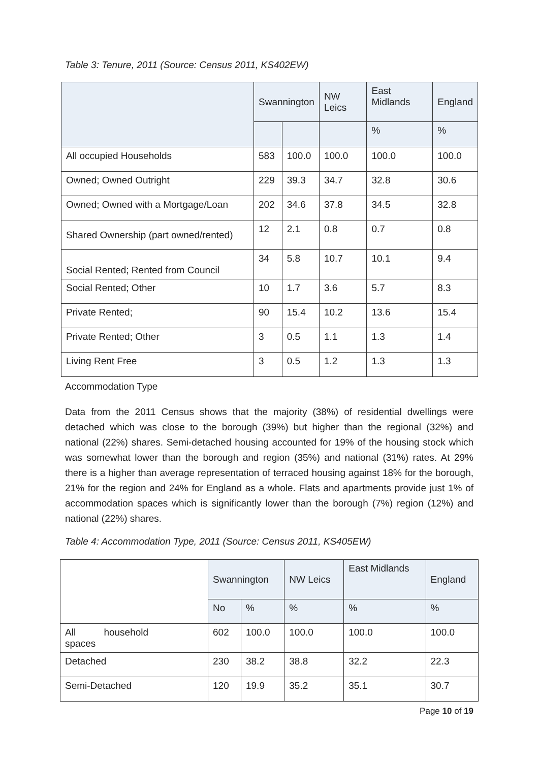Table 3: Tenure, 2011 (Source: Census 2011, KS402EW)
| | Swannington | | NW Leics | East Midlands | England |
| --- | --- | --- | --- | --- | --- |
| | | | | % | % |
| All occupied Households | 583 | 100.0 | 100.0 | 100.0 | 100.0 |
| Owned; Owned Outright | 229 | 39.3 | 34.7 | 32.8 | 30.6 |
| Owned; Owned with a Mortgage/Loan | 202 | 34.6 | 37.8 | 34.5 | 32.8 |
| Shared Ownership (part owned/rented) | 12 | 2.1 | 0.8 | 0.7 | 0.8 |
| Social Rented; Rented from Council | 34 | 5.8 | 10.7 | 10.1 | 9.4 |
| Social Rented; Other | 10 | 1.7 | 3.6 | 5.7 | 8.3 |
| Private Rented; | 90 | 15.4 | 10.2 | 13.6 | 15.4 |
| Private Rented; Other | 3 | 0.5 | 1.1 | 1.3 | 1.4 |
| Living Rent Free | 3 | 0.5 | 1.2 | 1.3 | 1.3 |
Accommodation Type
Data from the 2011 Census shows that the majority (38%) of residential dwellings were detached which was close to the borough (39%) but higher than the regional (32%) and national (22%) shares. Semi-detached housing accounted for 19% of the housing stock which was somewhat lower than the borough and region (35%) and national (31%) rates. At 29% there is a higher than average representation of terraced housing against 18% for the borough, 21% for the region and 24% for England as a whole. Flats and apartments provide just 1% of accommodation spaces which is significantly lower than the borough (7%) region (12%) and national (22%) shares.
Table 4: Accommodation Type, 2011 (Source: Census 2011, KS405EW)
| | Swannington | | NW Leics | East Midlands | England |
| --- | --- | --- | --- | --- | --- |
| | No | % | % | % | % |
| All household spaces | 602 | 100.0 | 100.0 | 100.0 | 100.0 |
| Detached | 230 | 38.2 | 38.8 | 32.2 | 22.3 |
| Semi-Detached | 120 | 19.9 | 35.2 | 35.1 | 30.7 |
Page 10 of 19